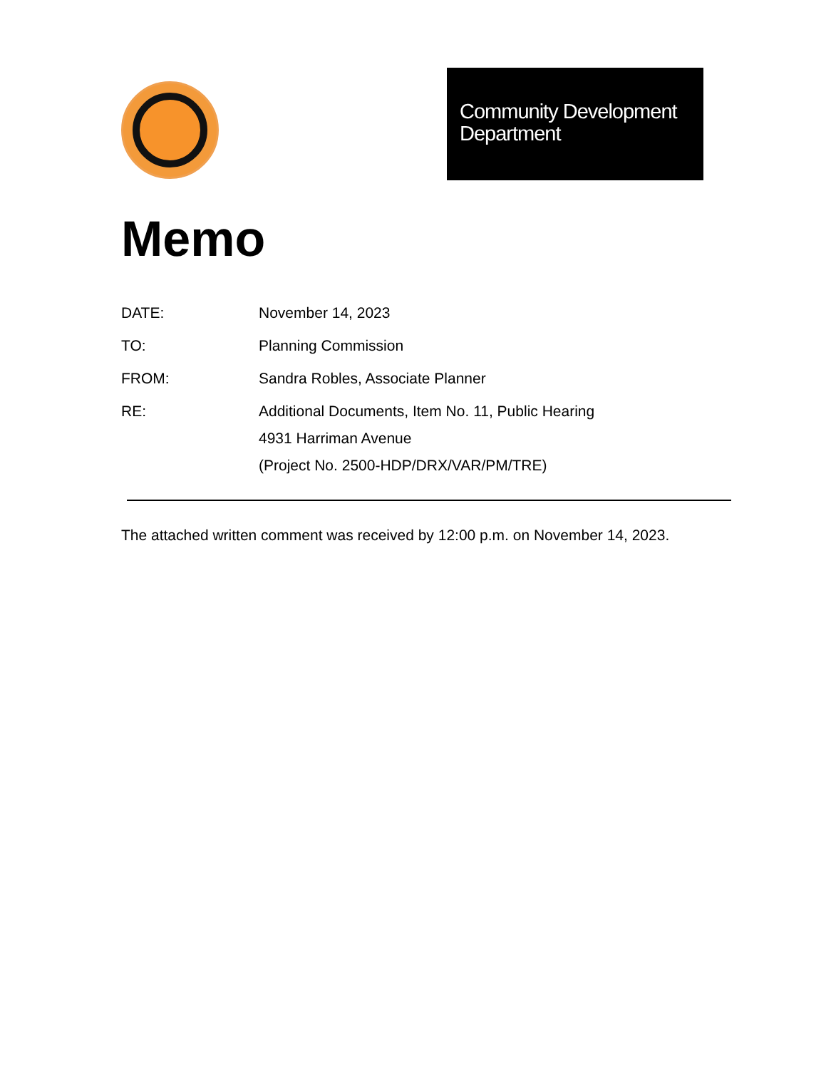Community Development Department
Memo
DATE: November 14, 2023
TO: Planning Commission
FROM: Sandra Robles, Associate Planner
RE: Additional Documents, Item No. 11, Public Hearing
4931 Harriman Avenue
(Project No. 2500-HDP/DRX/VAR/PM/TRE)
The attached written comment was received by 12:00 p.m. on November 14, 2023.